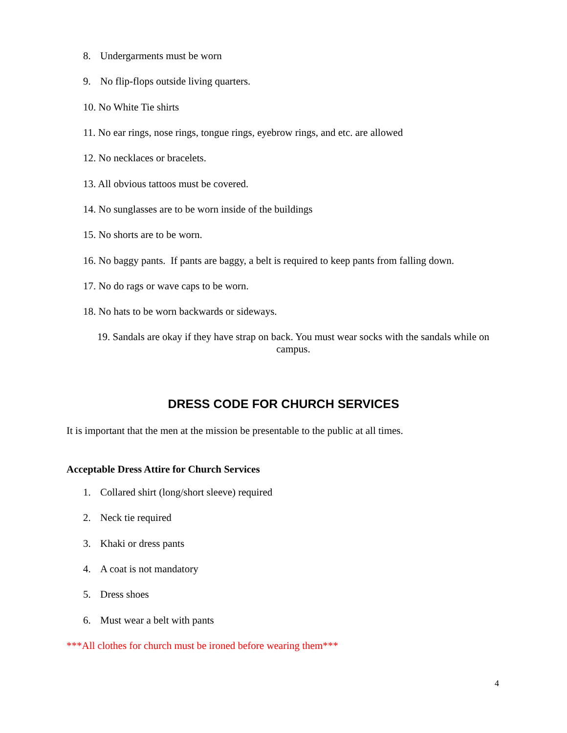8. Undergarments must be worn
9. No flip-flops outside living quarters.
10. No White Tie shirts
11. No ear rings, nose rings, tongue rings, eyebrow rings, and etc. are allowed
12. No necklaces or bracelets.
13. All obvious tattoos must be covered.
14. No sunglasses are to be worn inside of the buildings
15. No shorts are to be worn.
16. No baggy pants. If pants are baggy, a belt is required to keep pants from falling down.
17. No do rags or wave caps to be worn.
18. No hats to be worn backwards or sideways.
19. Sandals are okay if they have strap on back. You must wear socks with the sandals while on campus.
DRESS CODE FOR CHURCH SERVICES
It is important that the men at the mission be presentable to the public at all times.
Acceptable Dress Attire for Church Services
1. Collared shirt (long/short sleeve) required
2. Neck tie required
3. Khaki or dress pants
4. A coat is not mandatory
5. Dress shoes
6. Must wear a belt with pants
***All clothes for church must be ironed before wearing them***
4